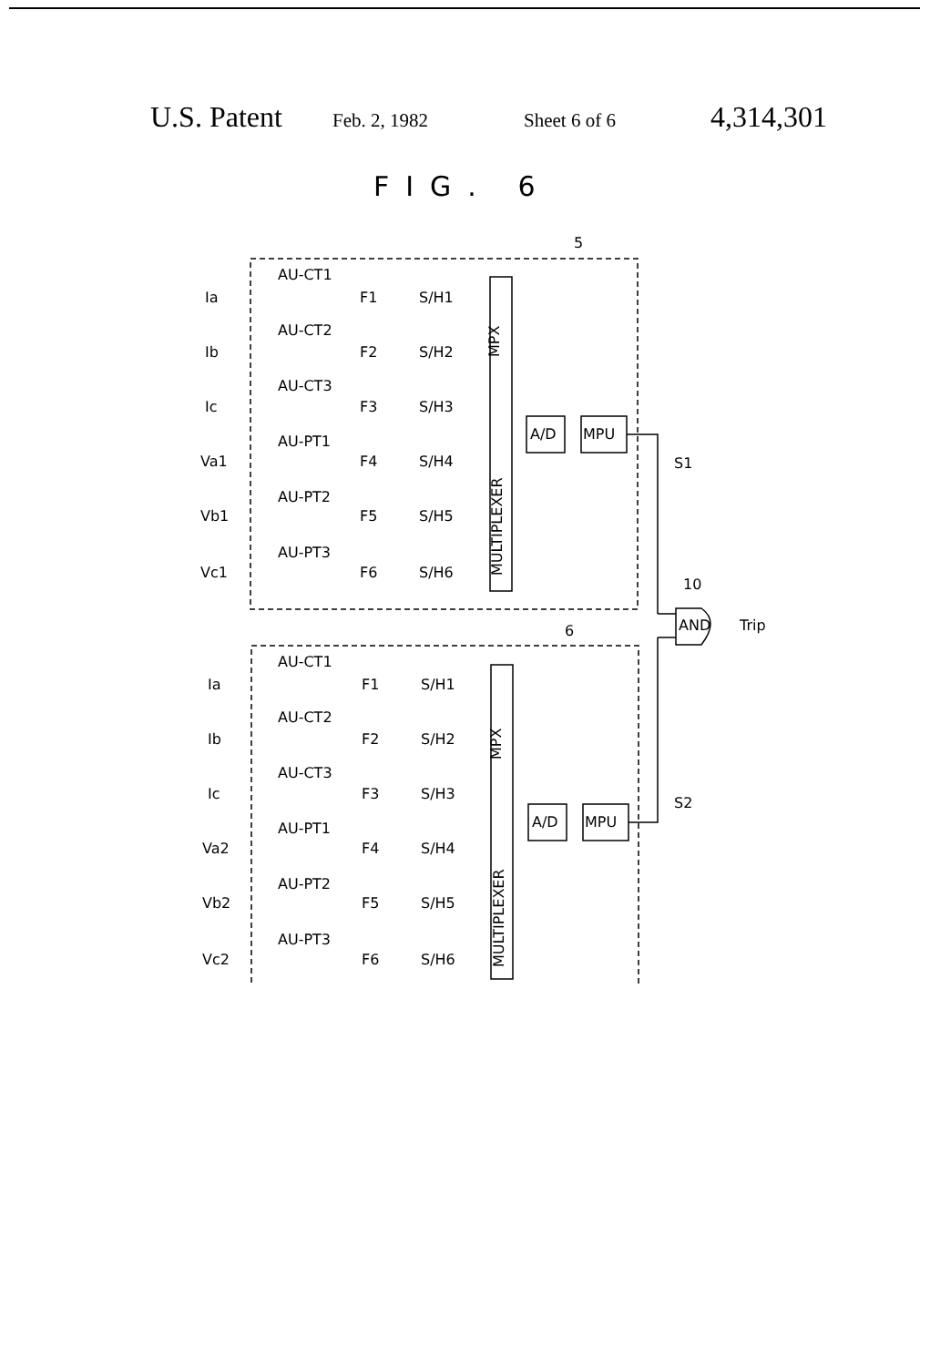U.S. Patent Feb. 2, 1982 Sheet 6 of 6 4,314,301
FIG. 6
AU-CT1
Ia
F1
S/H1
AU-CT2
Ib
F2
S/H2
AU-CT3
Ic
F3
S/H3
AU-PT1
Va1
F4
S/H4
AU-PT2
Vb1
F5
S/H5
AU-PT3
Vc1
F6
S/H6
MPX
MULTIPLEXER
A/D
MPU
5
S1
10
AND
Trip
6
AU-CT1
Ia
F1
S/H1
AU-CT2
Ib
F2
S/H2
AU-CT3
Ic
F3
S/H3
AU-PT1
Va2
F4
S/H4
AU-PT2
Vb2
F5
S/H5
AU-PT3
Vc2
F6
S/H6
MPX
MULTIPLEXER
A/D
MPU
S2